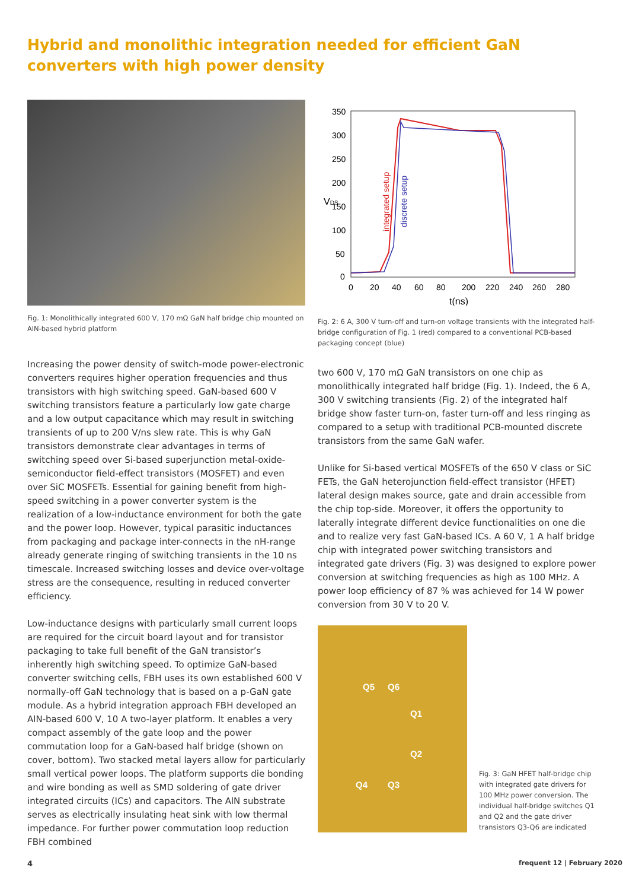Hybrid and monolithic integration needed for efficient GaN converters with high power density
Fig. 1: Monolithically integrated 600 V, 170 mΩ GaN half bridge chip mounted on AlN-based hybrid platform
Increasing the power density of switch-mode power-electronic converters requires higher operation frequencies and thus transistors with high switching speed. GaN-based 600 V switching transistors feature a particularly low gate charge and a low output capacitance which may result in switching transients of up to 200 V/ns slew rate. This is why GaN transistors demonstrate clear advantages in terms of switching speed over Si-based superjunction metal-oxide-semiconductor field-effect transistors (MOSFET) and even over SiC MOSFETs. Essential for gaining benefit from high-speed switching in a power converter system is the realization of a low-inductance environment for both the gate and the power loop. However, typical parasitic inductances from packaging and package inter-connects in the nH-range already generate ringing of switching transients in the 10 ns timescale. Increased switching losses and device over-voltage stress are the consequence, resulting in reduced converter efficiency.
Low-inductance designs with particularly small current loops are required for the circuit board layout and for transistor packaging to take full benefit of the GaN transistor’s inherently high switching speed. To optimize GaN-based converter switching cells, FBH uses its own established 600 V normally-off GaN technology that is based on a p-GaN gate module. As a hybrid integration approach FBH developed an AlN-based 600 V, 10 A two-layer platform. It enables a very compact assembly of the gate loop and the power commutation loop for a GaN-based half bridge (shown on cover, bottom). Two stacked metal layers allow for particularly small vertical power loops. The platform supports die bonding and wire bonding as well as SMD soldering of gate driver integrated circuits (ICs) and capacitors. The AlN substrate serves as electrically insulating heat sink with low thermal impedance. For further power commutation loop reduction FBH combined
350
300
250
200
150
100
50
0
0
20
40
60
80
200
220
240
260
280
t(ns)
VDS
integrated setup
discrete setup
Fig. 2: 6 A, 300 V turn-off and turn-on voltage transients with the integrated half-bridge configuration of Fig. 1 (red) compared to a conventional PCB-based packaging concept (blue)
two 600 V, 170 mΩ GaN transistors on one chip as monolithically integrated half bridge (Fig. 1). Indeed, the 6 A, 300 V switching transients (Fig. 2) of the integrated half bridge show faster turn-on, faster turn-off and less ringing as compared to a setup with traditional PCB-mounted discrete transistors from the same GaN wafer.
Unlike for Si-based vertical MOSFETs of the 650 V class or SiC FETs, the GaN heterojunction field-effect transistor (HFET) lateral design makes source, gate and drain accessible from the chip top-side. Moreover, it offers the opportunity to laterally integrate different device functionalities on one die and to realize very fast GaN-based ICs. A 60 V, 1 A half bridge chip with integrated power switching transistors and integrated gate drivers (Fig. 3) was designed to explore power conversion at switching frequencies as high as 100 MHz. A power loop efficiency of 87 % was achieved for 14 W power conversion from 30 V to 20 V.
Q5 Q6
Q1
Q2
Q4 Q3
Fig. 3: GaN HFET half-bridge chip with integrated gate drivers for 100 MHz power conversion. The individual half-bridge switches Q1 and Q2 and the gate driver transistors Q3-Q6 are indicated
4 frequent 12 | February 2020